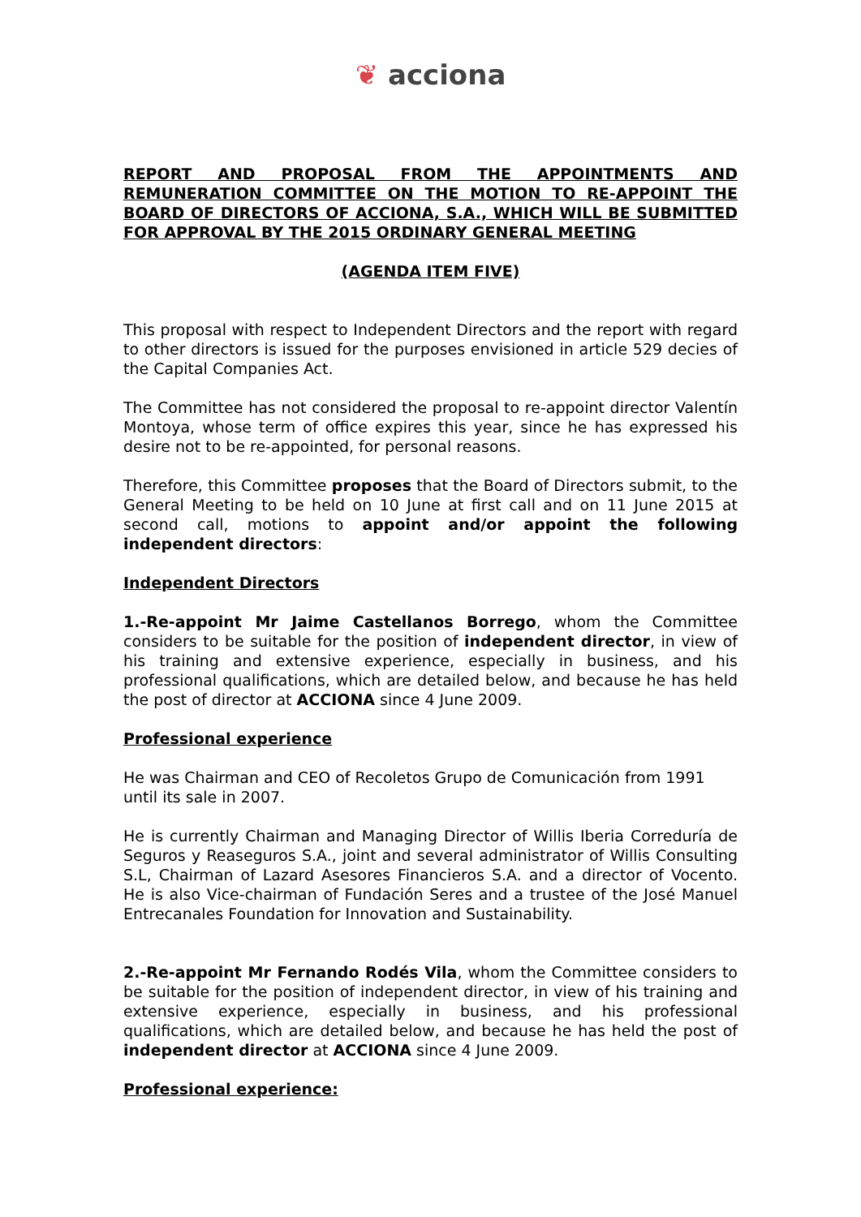❦ acciona
REPORT AND PROPOSAL FROM THE APPOINTMENTS AND REMUNERATION COMMITTEE ON THE MOTION TO RE-APPOINT THE BOARD OF DIRECTORS OF ACCIONA, S.A., WHICH WILL BE SUBMITTED FOR APPROVAL BY THE 2015 ORDINARY GENERAL MEETING
(AGENDA ITEM FIVE)
This proposal with respect to Independent Directors and the report with regard to other directors is issued for the purposes envisioned in article 529 decies of the Capital Companies Act.
The Committee has not considered the proposal to re-appoint director Valentín Montoya, whose term of office expires this year, since he has expressed his desire not to be re-appointed, for personal reasons.
Therefore, this Committee proposes that the Board of Directors submit, to the General Meeting to be held on 10 June at first call and on 11 June 2015 at second call, motions to appoint and/or appoint the following independent directors:
Independent Directors
1.-Re-appoint Mr Jaime Castellanos Borrego, whom the Committee considers to be suitable for the position of independent director, in view of his training and extensive experience, especially in business, and his professional qualifications, which are detailed below, and because he has held the post of director at ACCIONA since 4 June 2009.
Professional experience
He was Chairman and CEO of Recoletos Grupo de Comunicación from 1991 until its sale in 2007.
He is currently Chairman and Managing Director of Willis Iberia Correduría de Seguros y Reaseguros S.A., joint and several administrator of Willis Consulting S.L, Chairman of Lazard Asesores Financieros S.A. and a director of Vocento. He is also Vice-chairman of Fundación Seres and a trustee of the José Manuel Entrecanales Foundation for Innovation and Sustainability.
2.-Re-appoint Mr Fernando Rodés Vila, whom the Committee considers to be suitable for the position of independent director, in view of his training and extensive experience, especially in business, and his professional qualifications, which are detailed below, and because he has held the post of independent director at ACCIONA since 4 June 2009.
Professional experience: